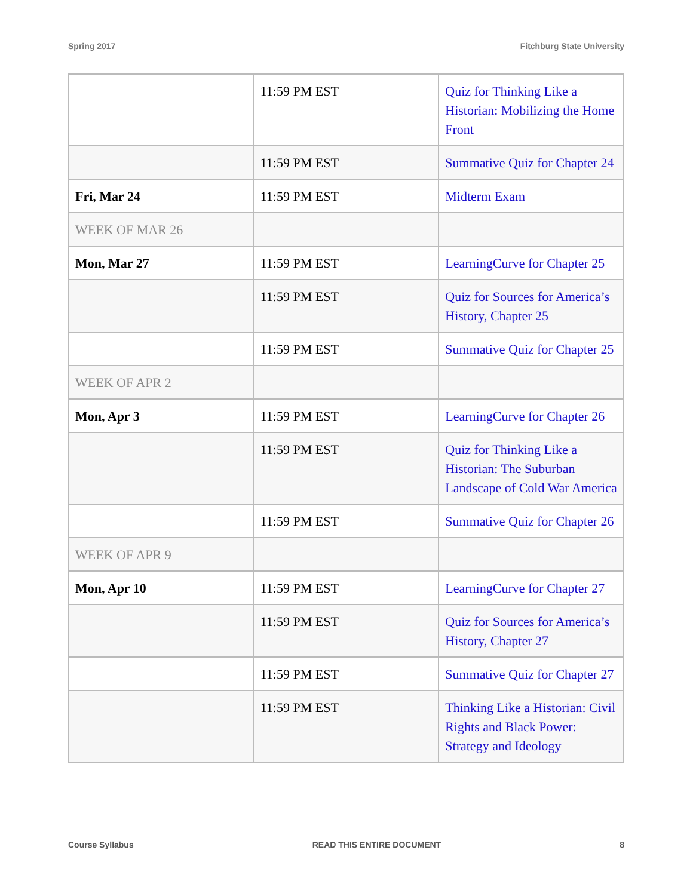Spring 2017 Fitchburg State University
| | 11:59 PM EST | Quiz for Thinking Like a Historian: Mobilizing the Home Front |
| | 11:59 PM EST | Summative Quiz for Chapter 24 |
| Fri, Mar 24 | 11:59 PM EST | Midterm Exam |
| WEEK OF MAR 26 | | |
| Mon, Mar 27 | 11:59 PM EST | LearningCurve for Chapter 25 |
| | 11:59 PM EST | Quiz for Sources for America’s History, Chapter 25 |
| | 11:59 PM EST | Summative Quiz for Chapter 25 |
| WEEK OF APR 2 | | |
| Mon, Apr 3 | 11:59 PM EST | LearningCurve for Chapter 26 |
| | 11:59 PM EST | Quiz for Thinking Like a Historian: The Suburban Landscape of Cold War America |
| | 11:59 PM EST | Summative Quiz for Chapter 26 |
| WEEK OF APR 9 | | |
| Mon, Apr 10 | 11:59 PM EST | LearningCurve for Chapter 27 |
| | 11:59 PM EST | Quiz for Sources for America’s History, Chapter 27 |
| | 11:59 PM EST | Summative Quiz for Chapter 27 |
| | 11:59 PM EST | Thinking Like a Historian: Civil Rights and Black Power: Strategy and Ideology |
Course Syllabus READ THIS ENTIRE DOCUMENT 8